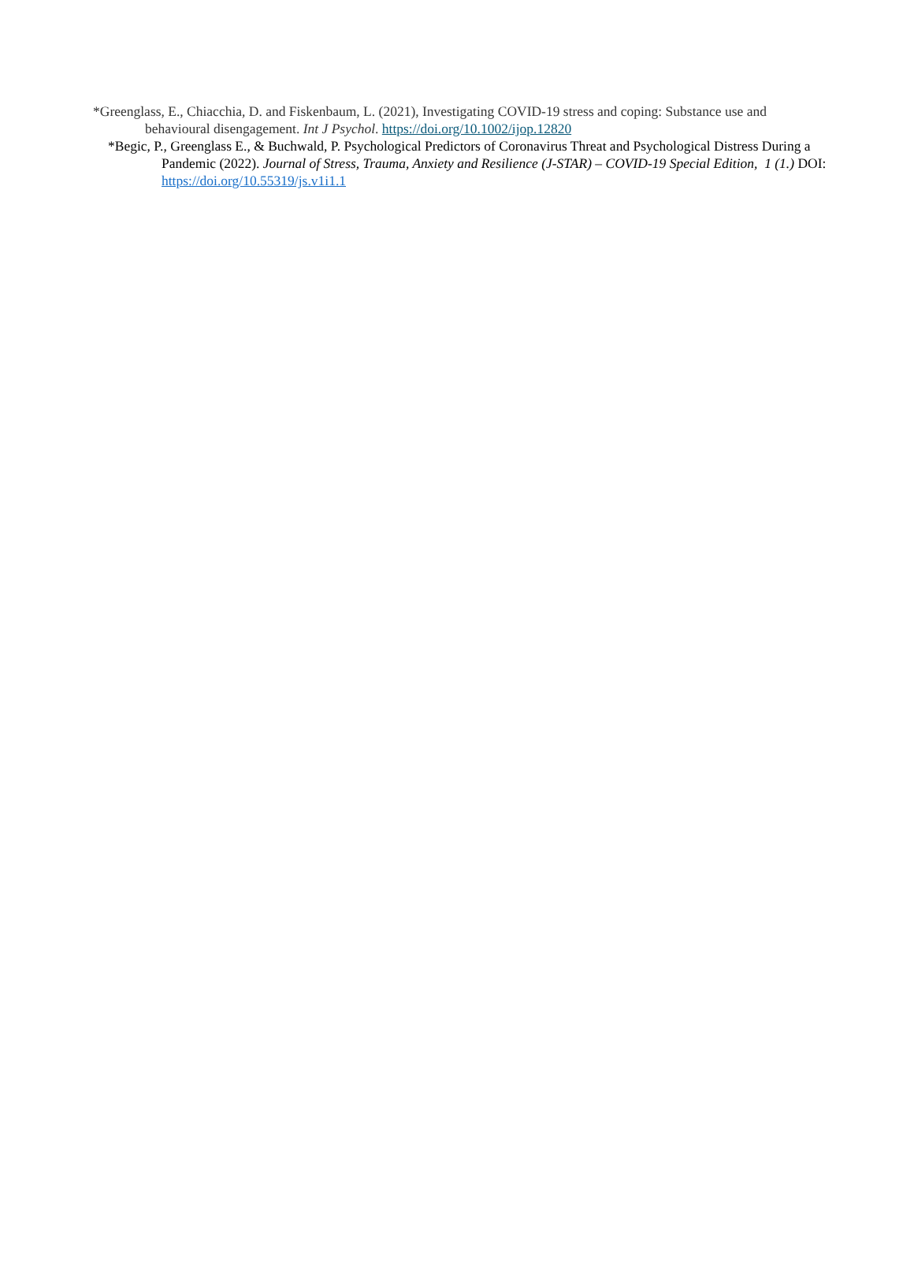*Greenglass, E., Chiacchia, D. and Fiskenbaum, L. (2021), Investigating COVID-19 stress and coping: Substance use and behavioural disengagement. Int J Psychol. https://doi.org/10.1002/ijop.12820
*Begic, P., Greenglass E., & Buchwald, P. Psychological Predictors of Coronavirus Threat and Psychological Distress During a Pandemic (2022). Journal of Stress, Trauma, Anxiety and Resilience (J-STAR) – COVID-19 Special Edition, 1 (1.) DOI: https://doi.org/10.55319/js.v1i1.1